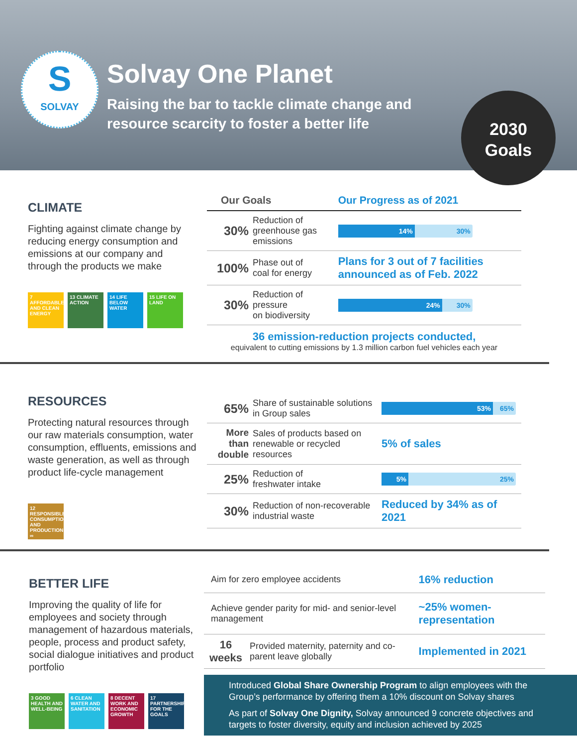S
SOLVAY
Solvay One Planet
Raising the bar to tackle climate change and
resource scarcity to foster a better life
2030
Goals
CLIMATE
Fighting against climate change by reducing energy consumption and emissions at our company and through the products we make
7 AFFORDABLE AND CLEAN ENERGY
13 CLIMATE ACTION
14 LIFE BELOW WATER
15 LIFE ON LAND
| Our Goals | | Our Progress as of 2021 |
| --- | --- | --- |
| 30% | Reduction of greenhouse gas emissions | 14% 30% |
| 100% | Phase out of coal for energy | Plans for 3 out of 7 facilities announced as of Feb. 2022 |
| 30% | Reduction of pressure on biodiversity | 24% 30% |
36 emission-reduction projects conducted,
equivalent to cutting emissions by 1.3 million carbon fuel vehicles each year
RESOURCES
Protecting natural resources through our raw materials consumption, water consumption, effluents, emissions and waste generation, as well as through product life-cycle management
12 RESPONSIBLE CONSUMPTION AND PRODUCTION ∞
| 65% | Share of sustainable solutions in Group sales | 53% 65% |
| More than double | Sales of products based on renewable or recycled resources | 5% of sales |
| 25% | Reduction of freshwater intake | 5% 25% |
| 30% | Reduction of non-recoverable industrial waste | Reduced by 34% as of 2021 |
BETTER LIFE
Improving the quality of life for employees and society through management of hazardous materials, people, process and product safety, social dialogue initiatives and product portfolio
3 GOOD HEALTH AND WELL-BEING
6 CLEAN WATER AND SANITATION
8 DECENT WORK AND ECONOMIC GROWTH
17 PARTNERSHIPS FOR THE GOALS
| Aim for zero employee accidents | | 16% reduction |
| Achieve gender parity for mid- and senior-level management | | ~25% women-representation |
| 16 weeks | Provided maternity, paternity and co-parent leave globally | Implemented in 2021 |
Introduced Global Share Ownership Program to align employees with the Group’s performance by offering them a 10% discount on Solvay shares
As part of Solvay One Dignity, Solvay announced 9 concrete objectives and targets to foster diversity, equity and inclusion achieved by 2025